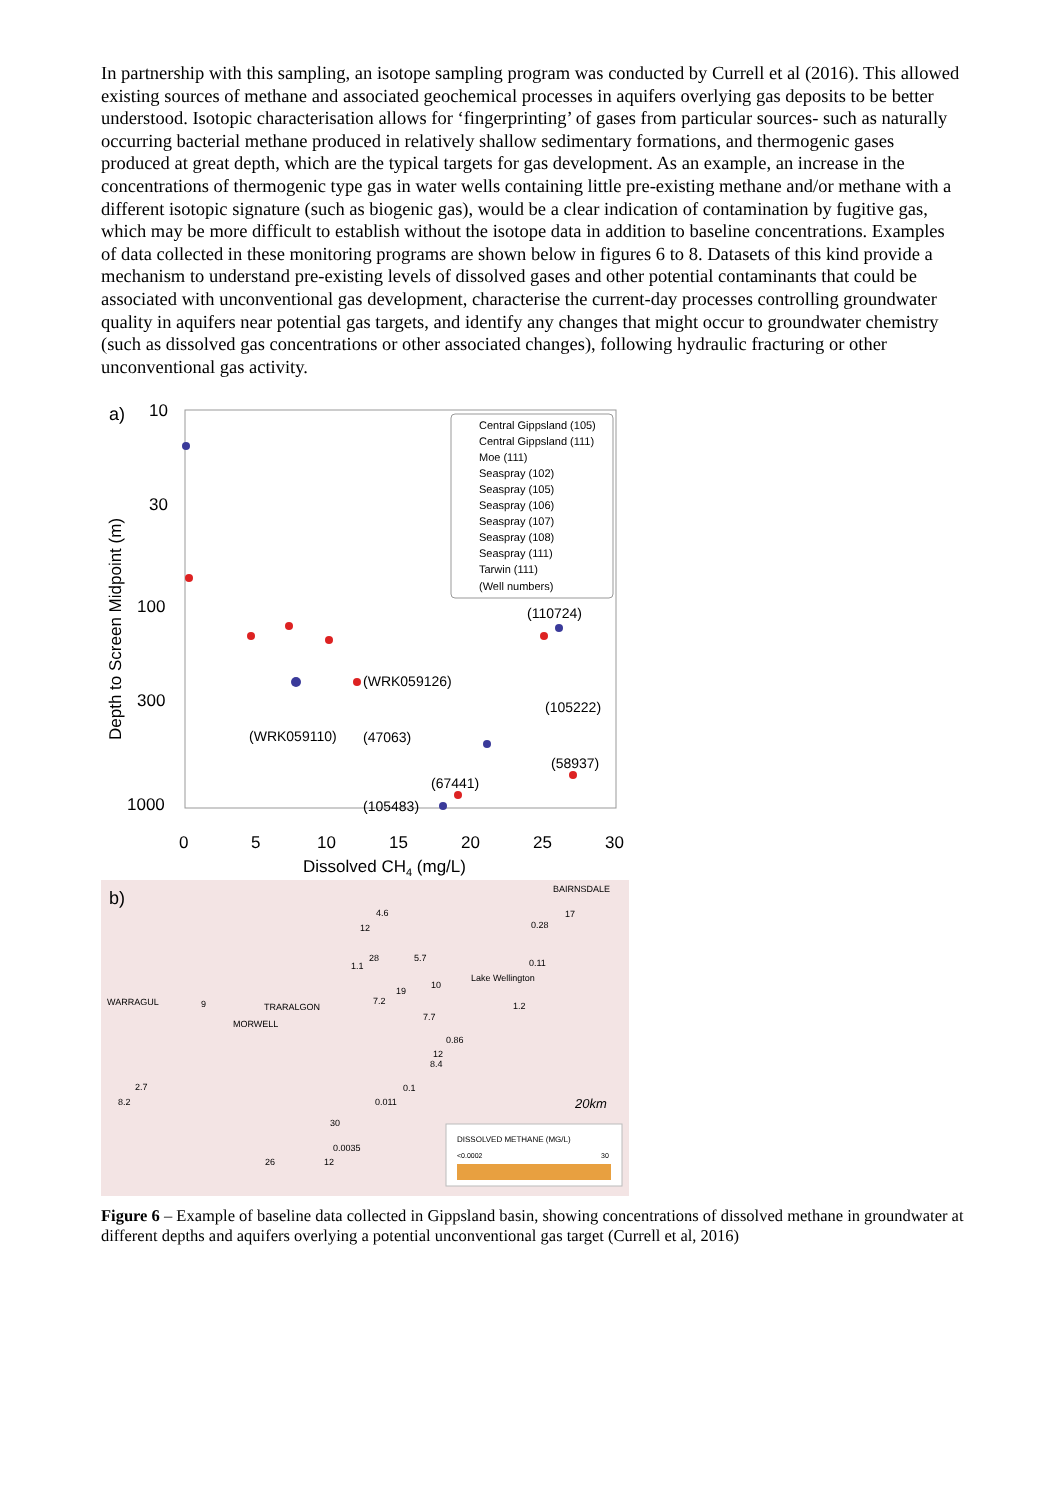In partnership with this sampling, an isotope sampling program was conducted by Currell et al (2016). This allowed existing sources of methane and associated geochemical processes in aquifers overlying gas deposits to be better understood. Isotopic characterisation allows for ‘fingerprinting’ of gases from particular sources- such as naturally occurring bacterial methane produced in relatively shallow sedimentary formations, and thermogenic gases produced at great depth, which are the typical targets for gas development. As an example, an increase in the concentrations of thermogenic type gas in water wells containing little pre-existing methane and/or methane with a different isotopic signature (such as biogenic gas), would be a clear indication of contamination by fugitive gas, which may be more difficult to establish without the isotope data in addition to baseline concentrations. Examples of data collected in these monitoring programs are shown below in figures 6 to 8. Datasets of this kind provide a mechanism to understand pre-existing levels of dissolved gases and other potential contaminants that could be associated with unconventional gas development, characterise the current-day processes controlling groundwater quality in aquifers near potential gas targets, and identify any changes that might occur to groundwater chemistry (such as dissolved gas concentrations or other associated changes), following hydraulic fracturing or other unconventional gas activity.
a)
10
30
100
300
1000
Depth to Screen Midpoint (m)
0
5
10
15
20
25
30
Dissolved CH4 (mg/L)
Central Gippsland (105)
Central Gippsland (111)
Moe (111)
Seaspray (102)
Seaspray (105)
Seaspray (106)
Seaspray (107)
Seaspray (108)
Seaspray (111)
Tarwin (111)
(Well numbers)
(110724)
(WRK059126)
(105222)
(WRK059110)
(47063)
(58937)
(67441)
(105483)
b)
DISSOLVED METHANE (MG/L)
<0.0002
30
20km
4.6
12
17
0.28
28
1.1
5.7
0.11
Lake Wellington
19
10
7.2
9
WARRAGUL
TRARALGON
1.2
MORWELL
7.7
0.86
12
8.4
2.7
8.2
0.1
0.011
30
0.0035
26
12
BAIRNSDALE
Figure 6 – Example of baseline data collected in Gippsland basin, showing concentrations of dissolved methane in groundwater at different depths and aquifers overlying a potential unconventional gas target (Currell et al, 2016)